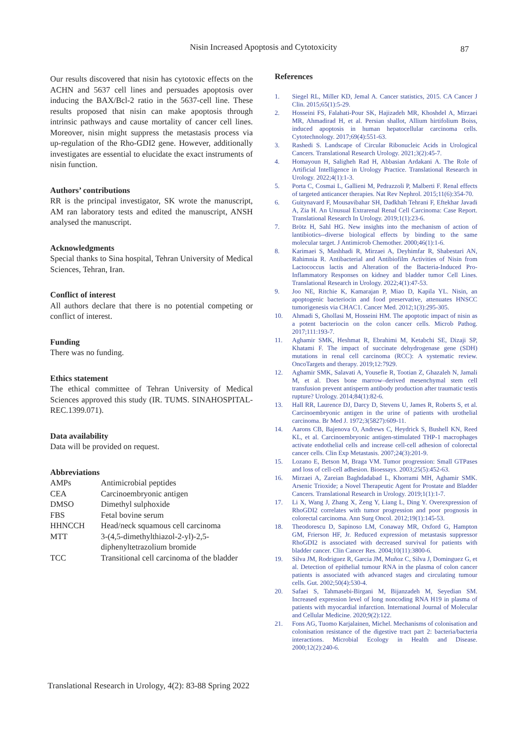Nisin Increased Apoptosis and Cytotoxicity
87
Our results discovered that nisin has cytotoxic effects on the ACHN and 5637 cell lines and persuades apoptosis over inducing the BAX/Bcl-2 ratio in the 5637-cell line. These results proposed that nisin can make apoptosis through intrinsic pathways and cause mortality of cancer cell lines. Moreover, nisin might suppress the metastasis process via up-regulation of the Rho-GDI2 gene. However, additionally investigates are essential to elucidate the exact instruments of nisin function.
Authors’ contributions
RR is the principal investigator, SK wrote the manuscript, AM ran laboratory tests and edited the manuscript, ANSH analysed the manuscript.
Acknowledgments
Special thanks to Sina hospital, Tehran University of Medical Sciences, Tehran, Iran.
Conflict of interest
All authors declare that there is no potential competing or conflict of interest.
Funding
There was no funding.
Ethics statement
The ethical committee of Tehran University of Medical Sciences approved this study (IR. TUMS. SINAHOSPITAL-REC.1399.071).
Data availability
Data will be provided on request.
Abbreviations
| AMPs | Antimicrobial peptides |
| CEA | Carcinoembryonic antigen |
| DMSO | Dimethyl sulphoxide |
| FBS | Fetal bovine serum |
| HHNCCH | Head/neck squamous cell carcinoma |
| MTT | 3-(4,5-dimethylthiazol-2-yl)-2,5-diphenyltetrazolium bromide |
| TCC | Transitional cell carcinoma of the bladder |
References
1. Siegel RL, Miller KD, Jemal A. Cancer statistics, 2015. CA Cancer J Clin. 2015;65(1):5-29.
2. Hosseini FS, Falahati-Pour SK, Hajizadeh MR, Khoshdel A, Mirzaei MR, Ahmadirad H, et al. Persian shallot, Allium hirtifolium Boiss, induced apoptosis in human hepatocellular carcinoma cells. Cytotechnology. 2017;69(4):551-63.
3. Rashedi S. Landscape of Circular Ribonucleic Acids in Urological Cancers. Translational Research Urology. 2021;3(2):45-7.
4. Homayoun H, Saligheh Rad H, Abbasian Ardakani A. The Role of Artificial Intelligence in Urology Practice. Translational Research in Urology. 2022;4(1):1-3.
5. Porta C, Cosmai L, Gallieni M, Pedrazzoli P, Malberti F. Renal effects of targeted anticancer therapies. Nat Rev Nephrol. 2015;11(6):354-70.
6. Guitynavard F, Mousavibahar SH, Dadkhah Tehrani F, Eftekhar Javadi A, Zia H. An Unusual Extrarenal Renal Cell Carcinoma: Case Report. Translational Research In Urology. 2019;1(1):23-6.
7. Brötz H, Sahl HG. New insights into the mechanism of action of lantibiotics--diverse biological effects by binding to the same molecular target. J Antimicrob Chemother. 2000;46(1):1-6.
8. Karimaei S, Mashhadi R, Mirzaei A, Deyhimfar R, Shabestari AN, Rahimnia R. Antibacterial and Antibiofilm Activities of Nisin from Lactococcus lactis and Alteration of the Bacteria-Induced Pro-Inflammatory Responses on kidney and bladder tumor Cell Lines. Translational Research in Urology. 2022;4(1):47-53.
9. Joo NE, Ritchie K, Kamarajan P, Miao D, Kapila YL. Nisin, an apoptogenic bacteriocin and food preservative, attenuates HNSCC tumorigenesis via CHAC1. Cancer Med. 2012;1(3):295-305.
10. Ahmadi S, Ghollasi M, Hosseini HM. The apoptotic impact of nisin as a potent bacteriocin on the colon cancer cells. Microb Pathog. 2017;111:193-7.
11. Aghamir SMK, Heshmat R, Ebrahimi M, Ketabchi SE, Dizaji SP, Khatami F. The impact of succinate dehydrogenase gene (SDH) mutations in renal cell carcinoma (RCC): A systematic review. OncoTargets and therapy. 2019;12:7929.
12. Aghamir SMK, Salavati A, Yousefie R, Tootian Z, Ghazaleh N, Jamali M, et al. Does bone marrow–derived mesenchymal stem cell transfusion prevent antisperm antibody production after traumatic testis rupture? Urology. 2014;84(1):82-6.
13. Hall RR, Laurence DJ, Darcy D, Stevens U, James R, Roberts S, et al. Carcinoembryonic antigen in the urine of patients with urothelial carcinoma. Br Med J. 1972;3(5827):609-11.
14. Aarons CB, Bajenova O, Andrews C, Heydrick S, Bushell KN, Reed KL, et al. Carcinoembryonic antigen-stimulated THP-1 macrophages activate endothelial cells and increase cell-cell adhesion of colorectal cancer cells. Clin Exp Metastasis. 2007;24(3):201-9.
15. Lozano E, Betson M, Braga VM. Tumor progression: Small GTPases and loss of cell-cell adhesion. Bioessays. 2003;25(5):452-63.
16. Mirzaei A, Zareian Baghdadabad L, Khorrami MH, Aghamir SMK. Arsenic Trioxide; a Novel Therapeutic Agent for Prostate and Bladder Cancers. Translational Research in Urology. 2019;1(1):1-7.
17. Li X, Wang J, Zhang X, Zeng Y, Liang L, Ding Y. Overexpression of RhoGDI2 correlates with tumor progression and poor prognosis in colorectal carcinoma. Ann Surg Oncol. 2012;19(1):145-53.
18. Theodorescu D, Sapinoso LM, Conaway MR, Oxford G, Hampton GM, Frierson HF, Jr. Reduced expression of metastasis suppressor RhoGDI2 is associated with decreased survival for patients with bladder cancer. Clin Cancer Res. 2004;10(11):3800-6.
19. Silva JM, Rodriguez R, Garcia JM, Muñoz C, Silva J, Dominguez G, et al. Detection of epithelial tumour RNA in the plasma of colon cancer patients is associated with advanced stages and circulating tumour cells. Gut. 2002;50(4):530-4.
20. Safaei S, Tahmasebi-Birgani M, Bijanzadeh M, Seyedian SM. Increased expression level of long noncoding RNA H19 in plasma of patients with myocardial infarction. International Journal of Molecular and Cellular Medicine. 2020;9(2):122.
21. Fons AG, Tuomo Karjalainen, Michel. Mechanisms of colonisation and colonisation resistance of the digestive tract part 2: bacteria/bacteria interactions. Microbial Ecology in Health and Disease. 2000;12(2):240-6.
Translational Research in Urology, 4(2): 83-88 Spring 2022